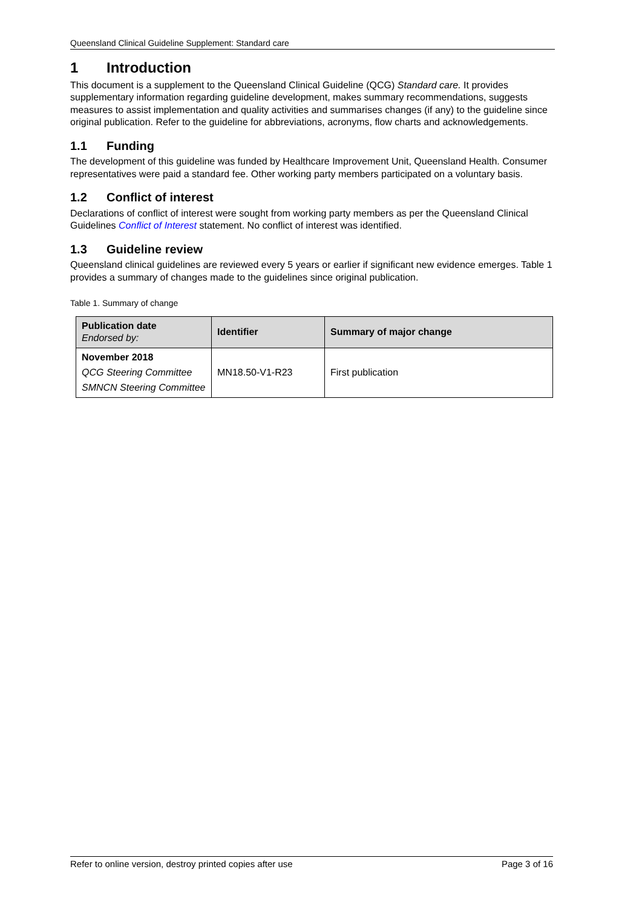Queensland Clinical Guideline Supplement: Standard care
1 Introduction
This document is a supplement to the Queensland Clinical Guideline (QCG) Standard care. It provides supplementary information regarding guideline development, makes summary recommendations, suggests measures to assist implementation and quality activities and summarises changes (if any) to the guideline since original publication. Refer to the guideline for abbreviations, acronyms, flow charts and acknowledgements.
1.1 Funding
The development of this guideline was funded by Healthcare Improvement Unit, Queensland Health. Consumer representatives were paid a standard fee. Other working party members participated on a voluntary basis.
1.2 Conflict of interest
Declarations of conflict of interest were sought from working party members as per the Queensland Clinical Guidelines Conflict of Interest statement. No conflict of interest was identified.
1.3 Guideline review
Queensland clinical guidelines are reviewed every 5 years or earlier if significant new evidence emerges. Table 1 provides a summary of changes made to the guidelines since original publication.
Table 1. Summary of change
| Publication date Endorsed by: | Identifier | Summary of major change |
| --- | --- | --- |
| November 2018 QCG Steering Committee SMNCN Steering Committee | MN18.50-V1-R23 | First publication |
Refer to online version, destroy printed copies after use Page 3 of 16